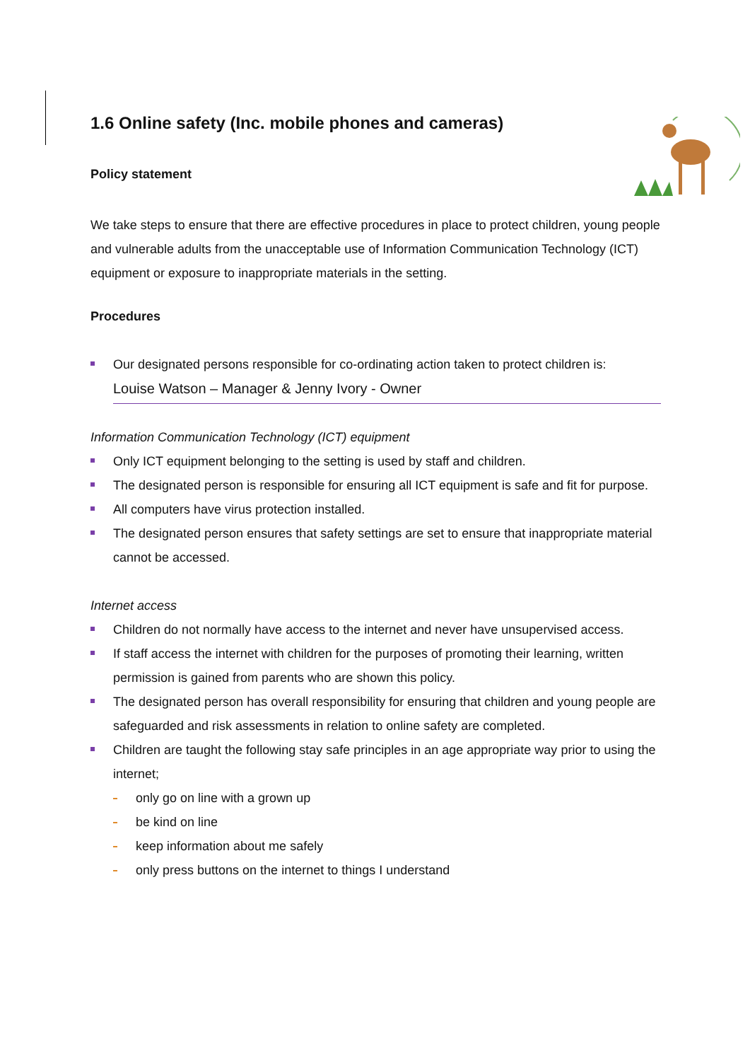1.6 Online safety (Inc. mobile phones and cameras)
Policy statement
We take steps to ensure that there are effective procedures in place to protect children, young people and vulnerable adults from the unacceptable use of Information Communication Technology (ICT) equipment or exposure to inappropriate materials in the setting.
Procedures
Our designated persons responsible for co-ordinating action taken to protect children is:
Louise Watson – Manager & Jenny Ivory - Owner
Information Communication Technology (ICT) equipment
Only ICT equipment belonging to the setting is used by staff and children.
The designated person is responsible for ensuring all ICT equipment is safe and fit for purpose.
All computers have virus protection installed.
The designated person ensures that safety settings are set to ensure that inappropriate material cannot be accessed.
Internet access
Children do not normally have access to the internet and never have unsupervised access.
If staff access the internet with children for the purposes of promoting their learning, written permission is gained from parents who are shown this policy.
The designated person has overall responsibility for ensuring that children and young people are safeguarded and risk assessments in relation to online safety are completed.
Children are taught the following stay safe principles in an age appropriate way prior to using the internet;
only go on line with a grown up
be kind on line
keep information about me safely
only press buttons on the internet to things I understand